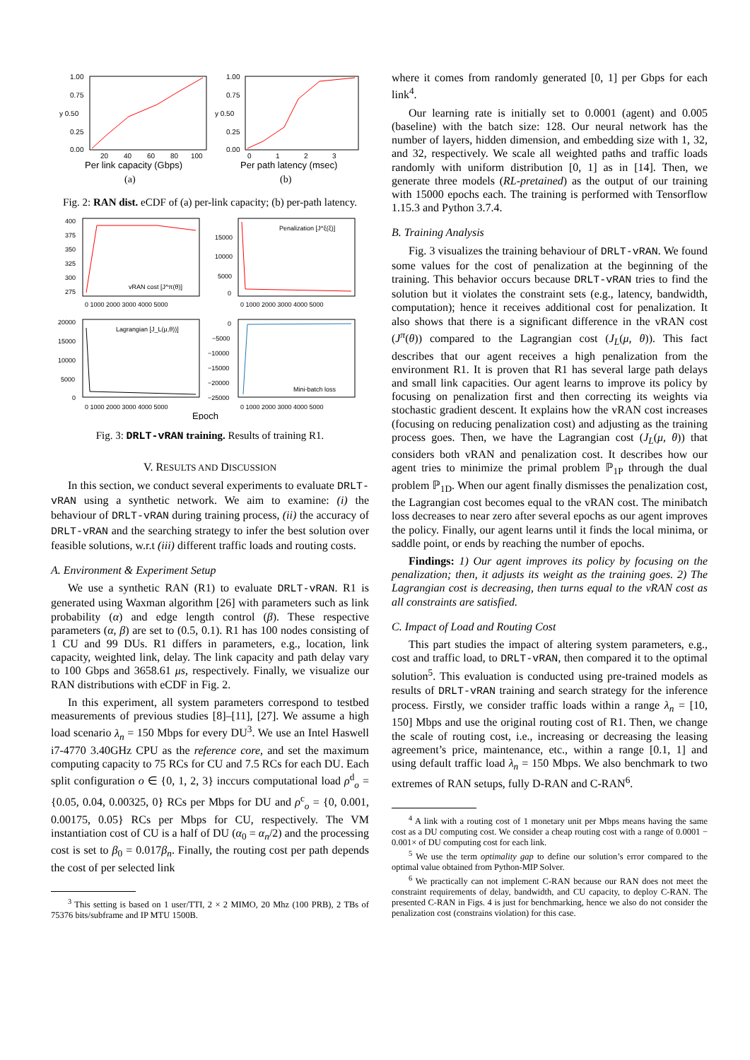1.00
0.75
y 0.50
0.25
0.00
20
40
60
80
100
Per link capacity (Gbps)
(a)
1.00
0.75
y 0.50
0.25
0.00
0
1
2
3
Per path latency (msec)
(b)
Fig. 2: RAN dist. eCDF of (a) per-link capacity; (b) per-path latency.
vRAN cost [J^π(θ)]
400
375
350
325
300
275
0 1000 2000 3000 4000 5000
Penalization [J^ξ(ξ)]
15000
10000
5000
0
0 1000 2000 3000 4000 5000
Lagrangian [J_L(μ,θ))]
20000
15000
10000
5000
0
0 1000 2000 3000 4000 5000
Mini-batch loss
0
−5000
−10000
−15000
−20000
−25000
0 1000 2000 3000 4000 5000
Epoch
Fig. 3: DRLT-vRAN training. Results of training R1.
V. RESULTS AND DISCUSSION
In this section, we conduct several experiments to evaluate DRLT-vRAN using a synthetic network. We aim to examine: (i) the behaviour of DRLT-vRAN during training process, (ii) the accuracy of DRLT-vRAN and the searching strategy to infer the best solution over feasible solutions, w.r.t (iii) different traffic loads and routing costs.
A. Environment & Experiment Setup
We use a synthetic RAN (R1) to evaluate DRLT-vRAN. R1 is generated using Waxman algorithm [26] with parameters such as link probability (α) and edge length control (β). These respective parameters (α, β) are set to (0.5, 0.1). R1 has 100 nodes consisting of 1 CU and 99 DUs. R1 differs in parameters, e.g., location, link capacity, weighted link, delay. The link capacity and path delay vary to 100 Gbps and 3658.61 μs, respectively. Finally, we visualize our RAN distributions with eCDF in Fig. 2.
In this experiment, all system parameters correspond to testbed measurements of previous studies [8]–[11], [27]. We assume a high load scenario λ<sub>n</sub> = 150 Mbps for every DU<sup>3</sup>. We use an Intel Haswell i7-4770 3.40GHz CPU as the reference core, and set the maximum computing capacity to 75 RCs for CU and 7.5 RCs for each DU. Each split configuration o ∈ {0, 1, 2, 3} inccurs computational load ρ<sup>d</sup><sub>o</sub> = {0.05, 0.04, 0.00325, 0} RCs per Mbps for DU and ρ<sup>c</sup><sub>o</sub> = {0, 0.001, 0.00175, 0.05} RCs per Mbps for CU, respectively. The VM instantiation cost of CU is a half of DU (α<sub>0</sub> = α<sub>n</sub>/2) and the processing cost is set to β<sub>0</sub> = 0.017β<sub>n</sub>. Finally, the routing cost per path depends the cost of per selected link
<sup>3</sup> This setting is based on 1 user/TTI, 2 × 2 MIMO, 20 Mhz (100 PRB), 2 TBs of 75376 bits/subframe and IP MTU 1500B.
where it comes from randomly generated [0, 1] per Gbps for each link<sup>4</sup>.
Our learning rate is initially set to 0.0001 (agent) and 0.005 (baseline) with the batch size: 128. Our neural network has the number of layers, hidden dimension, and embedding size with 1, 32, and 32, respectively. We scale all weighted paths and traffic loads randomly with uniform distribution [0, 1] as in [14]. Then, we generate three models (RL-pretained) as the output of our training with 15000 epochs each. The training is performed with Tensorflow 1.15.3 and Python 3.7.4.
B. Training Analysis
Fig. 3 visualizes the training behaviour of DRLT-vRAN. We found some values for the cost of penalization at the beginning of the training. This behavior occurs because DRLT-vRAN tries to find the solution but it violates the constraint sets (e.g., latency, bandwidth, computation); hence it receives additional cost for penalization. It also shows that there is a significant difference in the vRAN cost (J<sup>π</sup>(θ)) compared to the Lagrangian cost (J<sub>L</sub>(μ, θ)). This fact describes that our agent receives a high penalization from the environment R1. It is proven that R1 has several large path delays and small link capacities. Our agent learns to improve its policy by focusing on penalization first and then correcting its weights via stochastic gradient descent. It explains how the vRAN cost increases (focusing on reducing penalization cost) and adjusting as the training process goes. Then, we have the Lagrangian cost (J<sub>L</sub>(μ, θ)) that considers both vRAN and penalization cost. It describes how our agent tries to minimize the primal problem ℙ<sub>1P</sub> through the dual problem ℙ<sub>1D</sub>. When our agent finally dismisses the penalization cost, the Lagrangian cost becomes equal to the vRAN cost. The minibatch loss decreases to near zero after several epochs as our agent improves the policy. Finally, our agent learns until it finds the local minima, or saddle point, or ends by reaching the number of epochs.
Findings: 1) Our agent improves its policy by focusing on the penalization; then, it adjusts its weight as the training goes. 2) The Lagrangian cost is decreasing, then turns equal to the vRAN cost as all constraints are satisfied.
C. Impact of Load and Routing Cost
This part studies the impact of altering system parameters, e.g., cost and traffic load, to DRLT-vRAN, then compared it to the optimal solution<sup>5</sup>. This evaluation is conducted using pre-trained models as results of DRLT-vRAN training and search strategy for the inference process. Firstly, we consider traffic loads within a range λ<sub>n</sub> = [10, 150] Mbps and use the original routing cost of R1. Then, we change the scale of routing cost, i.e., increasing or decreasing the leasing agreement’s price, maintenance, etc., within a range [0.1, 1] and using default traffic load λ<sub>n</sub> = 150 Mbps. We also benchmark to two extremes of RAN setups, fully D-RAN and C-RAN<sup>6</sup>.
<sup>4</sup> A link with a routing cost of 1 monetary unit per Mbps means having the same cost as a DU computing cost. We consider a cheap routing cost with a range of 0.0001 − 0.001× of DU computing cost for each link.
<sup>5</sup> We use the term optimality gap to define our solution’s error compared to the optimal value obtained from Python-MIP Solver.
<sup>6</sup> We practically can not implement C-RAN because our RAN does not meet the constraint requirements of delay, bandwidth, and CU capacity, to deploy C-RAN. The presented C-RAN in Figs. 4 is just for benchmarking, hence we also do not consider the penalization cost (constrains violation) for this case.